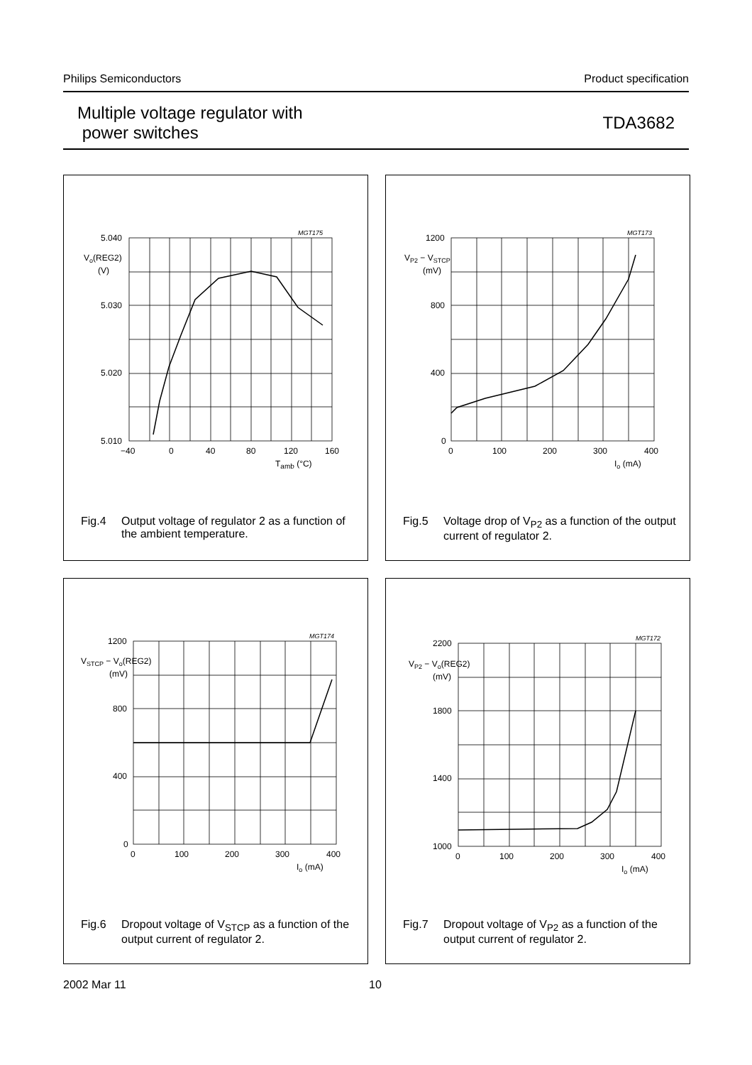Philips Semiconductors Product specification
Multiple voltage regulator with
power switches TDA3682
MGT175
5.040
5.030
5.020
5.010
Vo(REG2)
(V)
−40
0
40
80
120
160
Tamb (°C)
Fig.4 Output voltage of regulator 2 as a function of the ambient temperature.
MGT173
1200
800
400
0
VP2 − VSTCP
(mV)
0
100
200
300
400
Io (mA)
Fig.5 Voltage drop of V<sub>P2</sub> as a function of the output current of regulator 2.
MGT174
1200
800
400
0
VSTCP − Vo(REG2)
(mV)
0
100
200
300
400
Io (mA)
Fig.6 Dropout voltage of V<sub>STCP</sub> as a function of the output current of regulator 2.
MGT172
2200
1800
1400
1000
VP2 − Vo(REG2)
(mV)
0
100
200
300
400
Io (mA)
Fig.7 Dropout voltage of V<sub>P2</sub> as a function of the output current of regulator 2.
2002 Mar 11 10